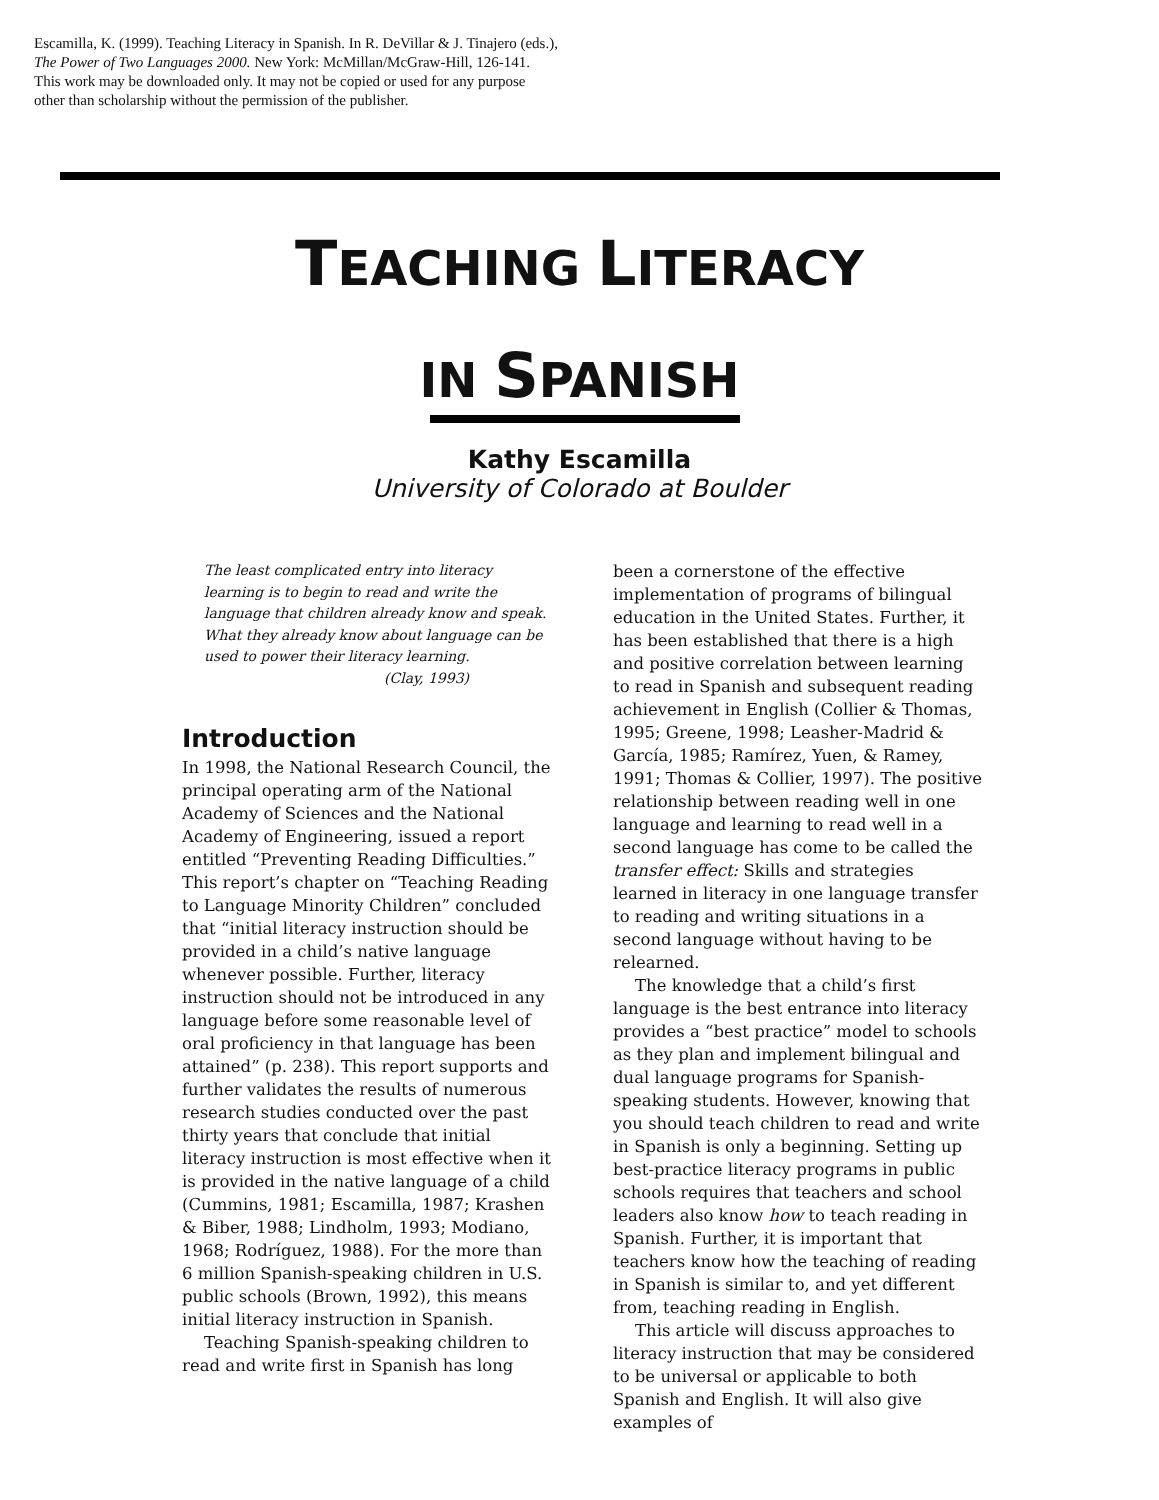Escamilla, K. (1999). Teaching Literacy in Spanish. In R. DeVillar & J. Tinajero (eds.),
The Power of Two Languages 2000. New York: McMillan/McGraw-Hill, 126-141.
This work may be downloaded only. It may not be copied or used for any purpose
other than scholarship without the permission of the publisher.
TEACHING LITERACY
IN SPANISH
Kathy Escamilla
University of Colorado at Boulder
The least complicated entry into literacy learning is to begin to read and write the language that children already know and speak. What they already know about language can be used to power their literacy learning.
(Clay, 1993)
Introduction
In 1998, the National Research Council, the principal operating arm of the National Academy of Sciences and the National Academy of Engineering, issued a report entitled “Preventing Reading Difficulties.” This report’s chapter on “Teaching Reading to Language Minority Children” concluded that “initial literacy instruction should be provided in a child’s native language whenever possible. Further, literacy instruction should not be introduced in any language before some reasonable level of oral proficiency in that language has been attained” (p. 238). This report supports and further validates the results of numerous research studies conducted over the past thirty years that conclude that initial literacy instruction is most effective when it is provided in the native language of a child (Cummins, 1981; Escamilla, 1987; Krashen & Biber, 1988; Lindholm, 1993; Modiano, 1968; Rodríguez, 1988). For the more than 6 million Spanish-speaking children in U.S. public schools (Brown, 1992), this means initial literacy instruction in Spanish.
Teaching Spanish-speaking children to read and write first in Spanish has long
been a cornerstone of the effective implementation of programs of bilingual education in the United States. Further, it has been established that there is a high and positive correlation between learning to read in Spanish and subsequent reading achievement in English (Collier & Thomas, 1995; Greene, 1998; Leasher-Madrid & García, 1985; Ramírez, Yuen, & Ramey, 1991; Thomas & Collier, 1997). The positive relationship between reading well in one language and learning to read well in a second language has come to be called the transfer effect: Skills and strategies learned in literacy in one language transfer to reading and writing situations in a second language without having to be relearned.
The knowledge that a child’s first language is the best entrance into literacy provides a “best practice” model to schools as they plan and implement bilingual and dual language programs for Spanish-speaking students. However, knowing that you should teach children to read and write in Spanish is only a beginning. Setting up best-practice literacy programs in public schools requires that teachers and school leaders also know how to teach reading in Spanish. Further, it is important that teachers know how the teaching of reading in Spanish is similar to, and yet different from, teaching reading in English.
This article will discuss approaches to literacy instruction that may be considered to be universal or applicable to both Spanish and English. It will also give examples of